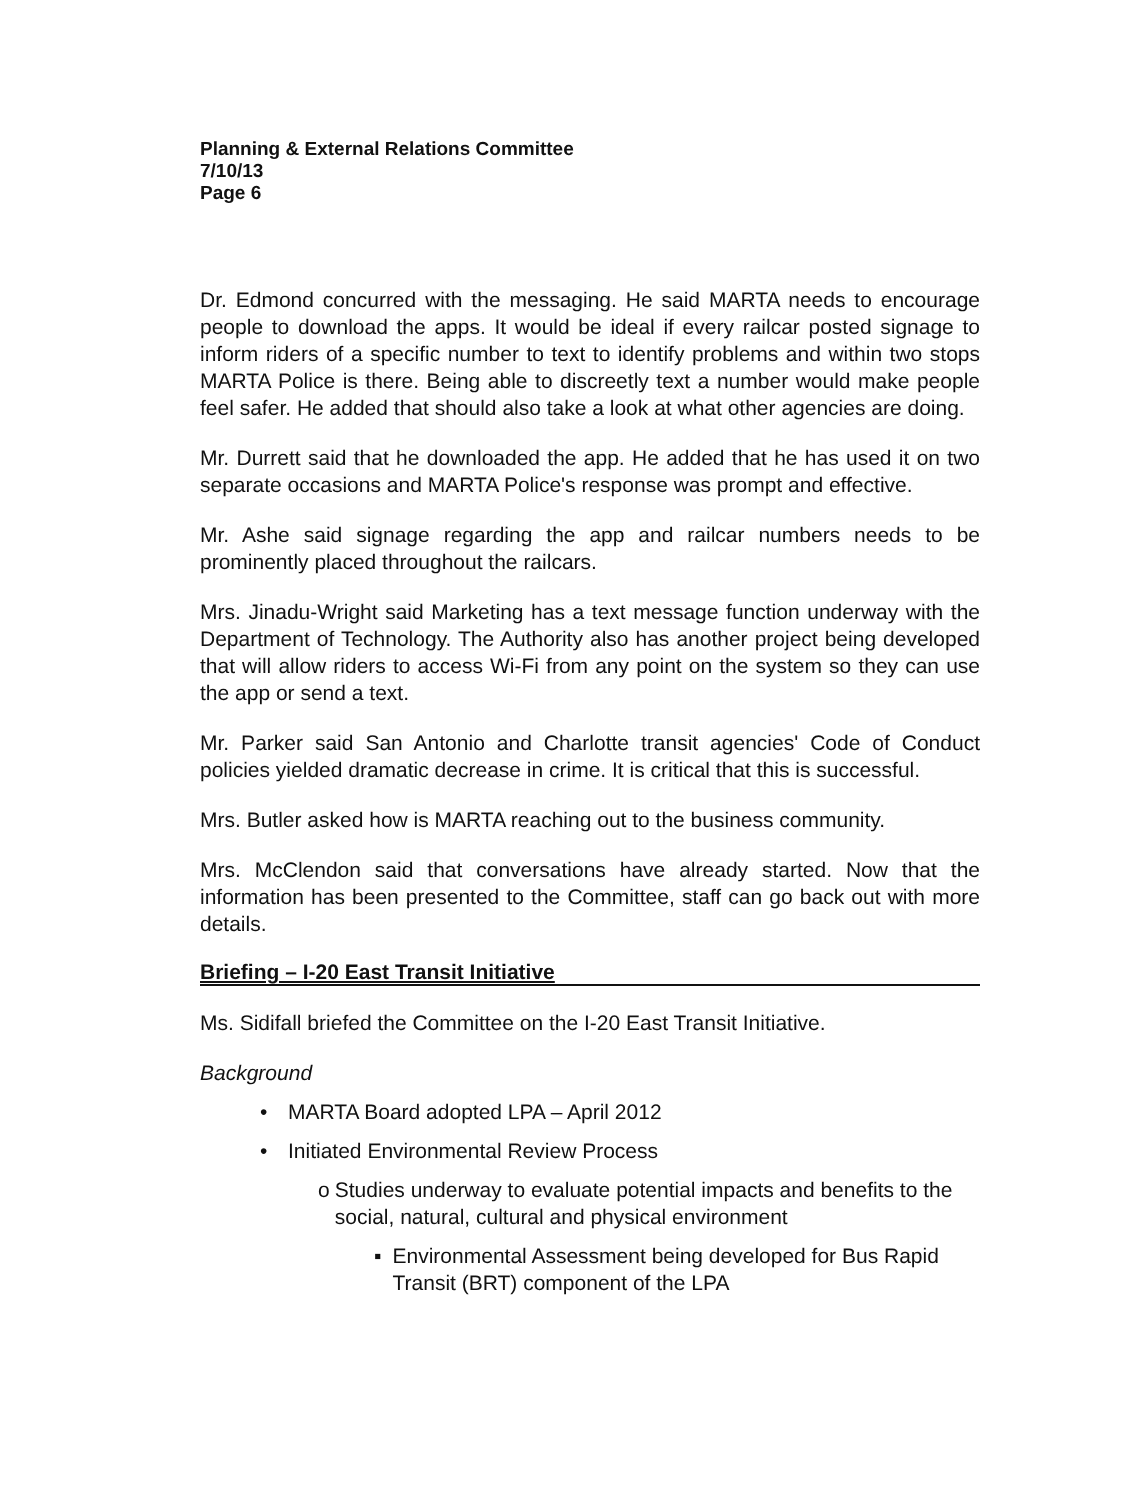Planning & External Relations Committee
7/10/13
Page 6
Dr. Edmond concurred with the messaging. He said MARTA needs to encourage people to download the apps. It would be ideal if every railcar posted signage to inform riders of a specific number to text to identify problems and within two stops MARTA Police is there. Being able to discreetly text a number would make people feel safer. He added that should also take a look at what other agencies are doing.
Mr. Durrett said that he downloaded the app. He added that he has used it on two separate occasions and MARTA Police's response was prompt and effective.
Mr. Ashe said signage regarding the app and railcar numbers needs to be prominently placed throughout the railcars.
Mrs. Jinadu-Wright said Marketing has a text message function underway with the Department of Technology. The Authority also has another project being developed that will allow riders to access Wi-Fi from any point on the system so they can use the app or send a text.
Mr. Parker said San Antonio and Charlotte transit agencies' Code of Conduct policies yielded dramatic decrease in crime. It is critical that this is successful.
Mrs. Butler asked how is MARTA reaching out to the business community.
Mrs. McClendon said that conversations have already started. Now that the information has been presented to the Committee, staff can go back out with more details.
Briefing – I-20 East Transit Initiative
Ms. Sidifall briefed the Committee on the I-20 East Transit Initiative.
Background
• MARTA Board adopted LPA – April 2012
• Initiated Environmental Review Process
o Studies underway to evaluate potential impacts and benefits to the social, natural, cultural and physical environment
▪ Environmental Assessment being developed for Bus Rapid Transit (BRT) component of the LPA